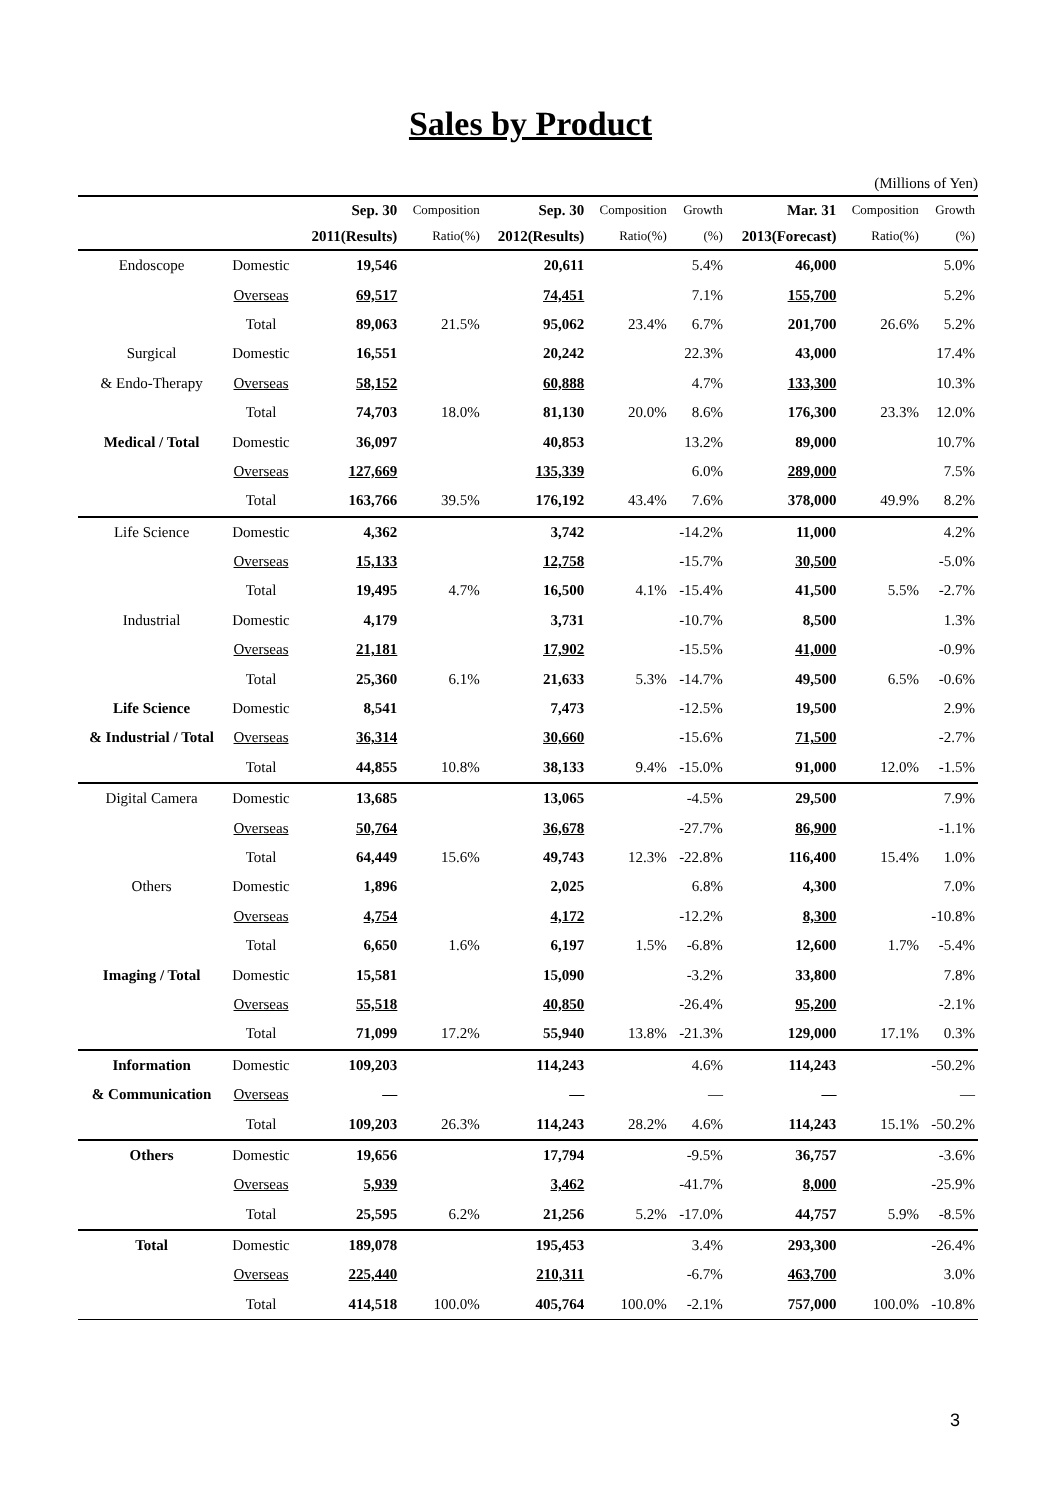Sales by Product
(Millions of Yen)
| | | Sep. 30 | Composition | Sep. 30 | Composition | Growth | Mar. 31 | Composition | Growth |
| --- | --- | --- | --- | --- | --- | --- | --- | --- | --- |
| | | 2011(Results) | Ratio(%) | 2012(Results) | Ratio(%) | (%) | 2013(Forecast) | Ratio(%) | (%) |
| Endoscope | Domestic | 19,546 | | 20,611 | | 5.4% | 46,000 | | 5.0% |
| | Overseas | 69,517 | | 74,451 | | 7.1% | 155,700 | | 5.2% |
| | Total | 89,063 | 21.5% | 95,062 | 23.4% | 6.7% | 201,700 | 26.6% | 5.2% |
| Surgical | Domestic | 16,551 | | 20,242 | | 22.3% | 43,000 | | 17.4% |
| & Endo-Therapy | Overseas | 58,152 | | 60,888 | | 4.7% | 133,300 | | 10.3% |
| | Total | 74,703 | 18.0% | 81,130 | 20.0% | 8.6% | 176,300 | 23.3% | 12.0% |
| Medical / Total | Domestic | 36,097 | | 40,853 | | 13.2% | 89,000 | | 10.7% |
| | Overseas | 127,669 | | 135,339 | | 6.0% | 289,000 | | 7.5% |
| | Total | 163,766 | 39.5% | 176,192 | 43.4% | 7.6% | 378,000 | 49.9% | 8.2% |
| Life Science | Domestic | 4,362 | | 3,742 | | -14.2% | 11,000 | | 4.2% |
| | Overseas | 15,133 | | 12,758 | | -15.7% | 30,500 | | -5.0% |
| | Total | 19,495 | 4.7% | 16,500 | 4.1% | -15.4% | 41,500 | 5.5% | -2.7% |
| Industrial | Domestic | 4,179 | | 3,731 | | -10.7% | 8,500 | | 1.3% |
| | Overseas | 21,181 | | 17,902 | | -15.5% | 41,000 | | -0.9% |
| | Total | 25,360 | 6.1% | 21,633 | 5.3% | -14.7% | 49,500 | 6.5% | -0.6% |
| Life Science | Domestic | 8,541 | | 7,473 | | -12.5% | 19,500 | | 2.9% |
| & Industrial / Total | Overseas | 36,314 | | 30,660 | | -15.6% | 71,500 | | -2.7% |
| | Total | 44,855 | 10.8% | 38,133 | 9.4% | -15.0% | 91,000 | 12.0% | -1.5% |
| Digital Camera | Domestic | 13,685 | | 13,065 | | -4.5% | 29,500 | | 7.9% |
| | Overseas | 50,764 | | 36,678 | | -27.7% | 86,900 | | -1.1% |
| | Total | 64,449 | 15.6% | 49,743 | 12.3% | -22.8% | 116,400 | 15.4% | 1.0% |
| Others | Domestic | 1,896 | | 2,025 | | 6.8% | 4,300 | | 7.0% |
| | Overseas | 4,754 | | 4,172 | | -12.2% | 8,300 | | -10.8% |
| | Total | 6,650 | 1.6% | 6,197 | 1.5% | -6.8% | 12,600 | 1.7% | -5.4% |
| Imaging / Total | Domestic | 15,581 | | 15,090 | | -3.2% | 33,800 | | 7.8% |
| | Overseas | 55,518 | | 40,850 | | -26.4% | 95,200 | | -2.1% |
| | Total | 71,099 | 17.2% | 55,940 | 13.8% | -21.3% | 129,000 | 17.1% | 0.3% |
| Information | Domestic | 109,203 | | 114,243 | | 4.6% | 114,243 | | -50.2% |
| & Communication | Overseas | — | | — | | — | — | | — |
| | Total | 109,203 | 26.3% | 114,243 | 28.2% | 4.6% | 114,243 | 15.1% | -50.2% |
| Others | Domestic | 19,656 | | 17,794 | | -9.5% | 36,757 | | -3.6% |
| | Overseas | 5,939 | | 3,462 | | -41.7% | 8,000 | | -25.9% |
| | Total | 25,595 | 6.2% | 21,256 | 5.2% | -17.0% | 44,757 | 5.9% | -8.5% |
| Total | Domestic | 189,078 | | 195,453 | | 3.4% | 293,300 | | -26.4% |
| | Overseas | 225,440 | | 210,311 | | -6.7% | 463,700 | | 3.0% |
| | Total | 414,518 | 100.0% | 405,764 | 100.0% | -2.1% | 757,000 | 100.0% | -10.8% |
3